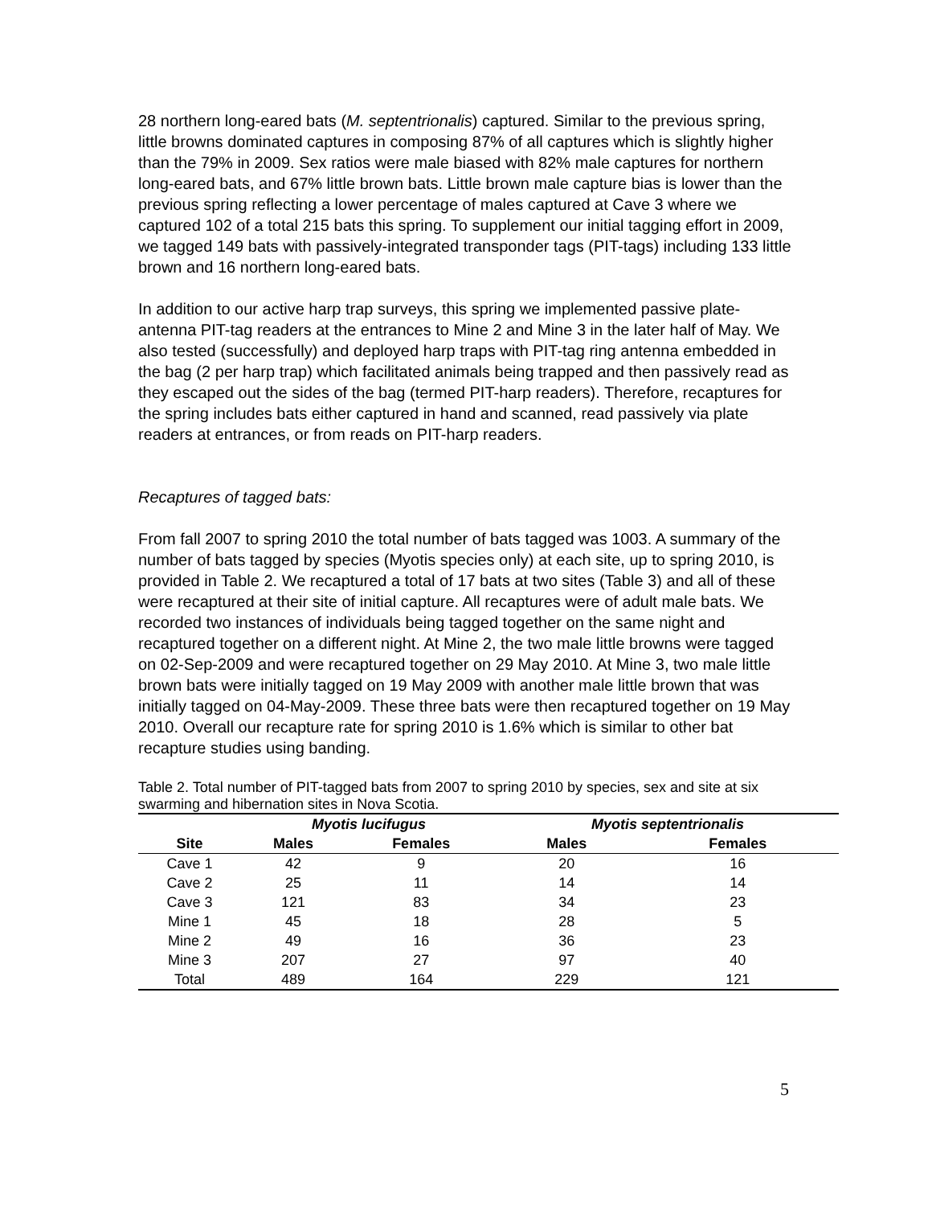28 northern long-eared bats (M. septentrionalis) captured. Similar to the previous spring, little browns dominated captures in composing 87% of all captures which is slightly higher than the 79% in 2009. Sex ratios were male biased with 82% male captures for northern long-eared bats, and 67% little brown bats. Little brown male capture bias is lower than the previous spring reflecting a lower percentage of males captured at Cave 3 where we captured 102 of a total 215 bats this spring. To supplement our initial tagging effort in 2009, we tagged 149 bats with passively-integrated transponder tags (PIT-tags) including 133 little brown and 16 northern long-eared bats.
In addition to our active harp trap surveys, this spring we implemented passive plate-antenna PIT-tag readers at the entrances to Mine 2 and Mine 3 in the later half of May. We also tested (successfully) and deployed harp traps with PIT-tag ring antenna embedded in the bag (2 per harp trap) which facilitated animals being trapped and then passively read as they escaped out the sides of the bag (termed PIT-harp readers). Therefore, recaptures for the spring includes bats either captured in hand and scanned, read passively via plate readers at entrances, or from reads on PIT-harp readers.
Recaptures of tagged bats:
From fall 2007 to spring 2010 the total number of bats tagged was 1003. A summary of the number of bats tagged by species (Myotis species only) at each site, up to spring 2010, is provided in Table 2. We recaptured a total of 17 bats at two sites (Table 3) and all of these were recaptured at their site of initial capture. All recaptures were of adult male bats. We recorded two instances of individuals being tagged together on the same night and recaptured together on a different night. At Mine 2, the two male little browns were tagged on 02-Sep-2009 and were recaptured together on 29 May 2010. At Mine 3, two male little brown bats were initially tagged on 19 May 2009 with another male little brown that was initially tagged on 04-May-2009. These three bats were then recaptured together on 19 May 2010. Overall our recapture rate for spring 2010 is 1.6% which is similar to other bat recapture studies using banding.
Table 2. Total number of PIT-tagged bats from 2007 to spring 2010 by species, sex and site at six swarming and hibernation sites in Nova Scotia.
| | Myotis lucifugus | | Myotis septentrionalis | |
| --- | --- | --- | --- | --- |
| Site | Males | Females | Males | Females |
| Cave 1 | 42 | 9 | 20 | 16 |
| Cave 2 | 25 | 11 | 14 | 14 |
| Cave 3 | 121 | 83 | 34 | 23 |
| Mine 1 | 45 | 18 | 28 | 5 |
| Mine 2 | 49 | 16 | 36 | 23 |
| Mine 3 | 207 | 27 | 97 | 40 |
| Total | 489 | 164 | 229 | 121 |
5